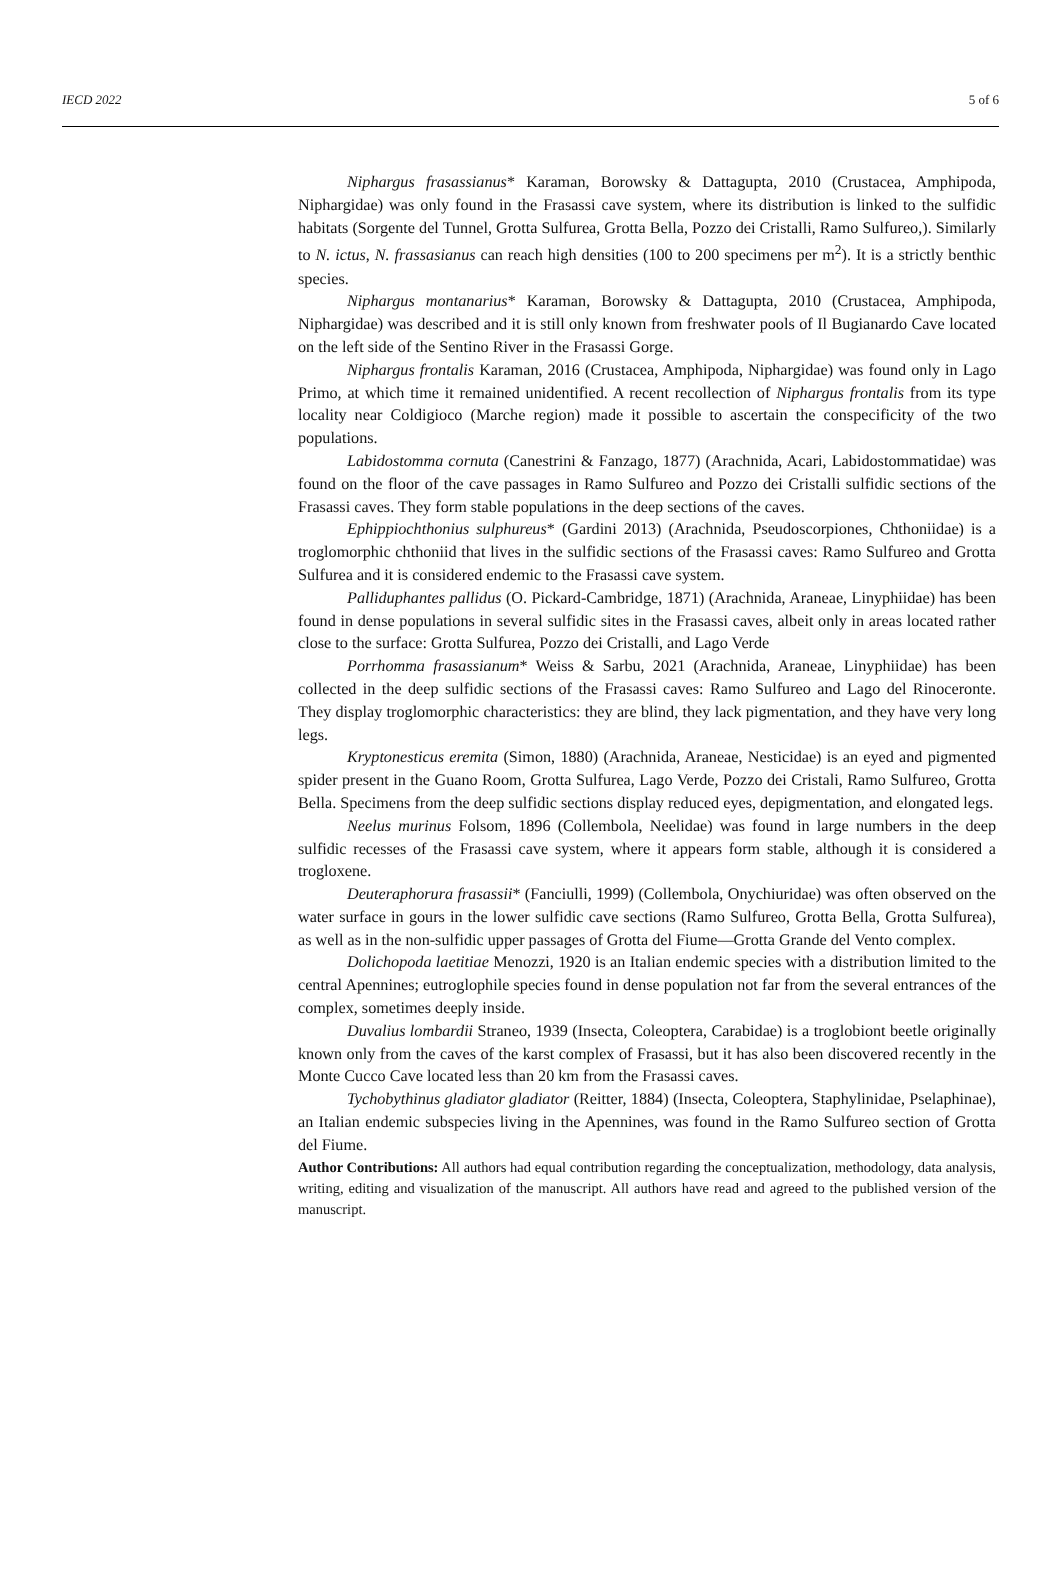IECD 2022 5 of 6
Niphargus frasassianus* Karaman, Borowsky & Dattagupta, 2010 (Crustacea, Amphipoda, Niphargidae) was only found in the Frasassi cave system, where its distribution is linked to the sulfidic habitats (Sorgente del Tunnel, Grotta Sulfurea, Grotta Bella, Pozzo dei Cristalli, Ramo Sulfureo,). Similarly to N. ictus, N. frassasianus can reach high densities (100 to 200 specimens per m<sup>2</sup>). It is a strictly benthic species.
Niphargus montanarius* Karaman, Borowsky & Dattagupta, 2010 (Crustacea, Amphipoda, Niphargidae) was described and it is still only known from freshwater pools of Il Bugianardo Cave located on the left side of the Sentino River in the Frasassi Gorge.
Niphargus frontalis Karaman, 2016 (Crustacea, Amphipoda, Niphargidae) was found only in Lago Primo, at which time it remained unidentified. A recent recollection of Niphargus frontalis from its type locality near Coldigioco (Marche region) made it possible to ascertain the conspecificity of the two populations.
Labidostomma cornuta (Canestrini & Fanzago, 1877) (Arachnida, Acari, Labidostommatidae) was found on the floor of the cave passages in Ramo Sulfureo and Pozzo dei Cristalli sulfidic sections of the Frasassi caves. They form stable populations in the deep sections of the caves.
Ephippiochthonius sulphureus* (Gardini 2013) (Arachnida, Pseudoscorpiones, Chthoniidae) is a troglomorphic chthoniid that lives in the sulfidic sections of the Frasassi caves: Ramo Sulfureo and Grotta Sulfurea and it is considered endemic to the Frasassi cave system.
Palliduphantes pallidus (O. Pickard-Cambridge, 1871) (Arachnida, Araneae, Linyphiidae) has been found in dense populations in several sulfidic sites in the Frasassi caves, albeit only in areas located rather close to the surface: Grotta Sulfurea, Pozzo dei Cristalli, and Lago Verde
Porrhomma frasassianum* Weiss & Sarbu, 2021 (Arachnida, Araneae, Linyphiidae) has been collected in the deep sulfidic sections of the Frasassi caves: Ramo Sulfureo and Lago del Rinoceronte. They display troglomorphic characteristics: they are blind, they lack pigmentation, and they have very long legs.
Kryptonesticus eremita (Simon, 1880) (Arachnida, Araneae, Nesticidae) is an eyed and pigmented spider present in the Guano Room, Grotta Sulfurea, Lago Verde, Pozzo dei Cristali, Ramo Sulfureo, Grotta Bella. Specimens from the deep sulfidic sections display reduced eyes, depigmentation, and elongated legs.
Neelus murinus Folsom, 1896 (Collembola, Neelidae) was found in large numbers in the deep sulfidic recesses of the Frasassi cave system, where it appears form stable, although it is considered a trogloxene.
Deuteraphorura frasassii* (Fanciulli, 1999) (Collembola, Onychiuridae) was often observed on the water surface in gours in the lower sulfidic cave sections (Ramo Sulfureo, Grotta Bella, Grotta Sulfurea), as well as in the non-sulfidic upper passages of Grotta del Fiume—Grotta Grande del Vento complex.
Dolichopoda laetitiae Menozzi, 1920 is an Italian endemic species with a distribution limited to the central Apennines; eutroglophile species found in dense population not far from the several entrances of the complex, sometimes deeply inside.
Duvalius lombardii Straneo, 1939 (Insecta, Coleoptera, Carabidae) is a troglobiont beetle originally known only from the caves of the karst complex of Frasassi, but it has also been discovered recently in the Monte Cucco Cave located less than 20 km from the Frasassi caves.
Tychobythinus gladiator gladiator (Reitter, 1884) (Insecta, Coleoptera, Staphylinidae, Pselaphinae), an Italian endemic subspecies living in the Apennines, was found in the Ramo Sulfureo section of Grotta del Fiume.
Author Contributions: All authors had equal contribution regarding the conceptualization, methodology, data analysis, writing, editing and visualization of the manuscript. All authors have read and agreed to the published version of the manuscript.